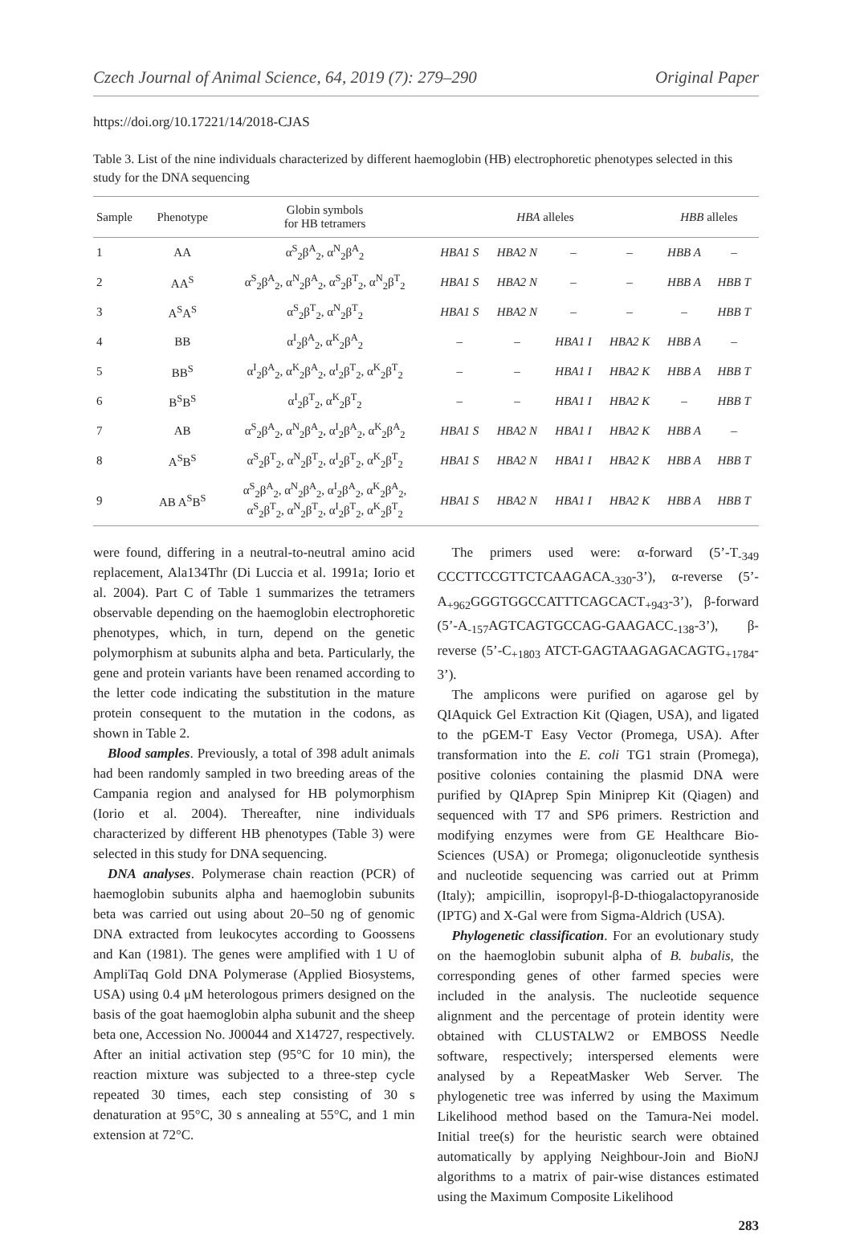Czech Journal of Animal Science, 64, 2019 (7): 279–290 Original Paper
https://doi.org/10.17221/14/2018-CJAS
Table 3. List of the nine individuals characterized by different haemoglobin (HB) electrophoretic phenotypes selected in this study for the DNA sequencing
| Sample | Phenotype | Globin symbols for HB tetramers | HBA alleles | | | | HBB alleles | |
| --- | --- | --- | --- | --- | --- | --- | --- | --- |
| 1 | AA | α<sup>S</sup><sub>2</sub>β<sup>A</sup><sub>2</sub>, α<sup>N</sup><sub>2</sub>β<sup>A</sup><sub>2</sub> | HBA1 S | HBA2 N | – | – | HBB A | – |
| 2 | AA<sup>S</sup> | α<sup>S</sup><sub>2</sub>β<sup>A</sup><sub>2</sub>, α<sup>N</sup><sub>2</sub>β<sup>A</sup><sub>2</sub>, α<sup>S</sup><sub>2</sub>β<sup>T</sup><sub>2</sub>, α<sup>N</sup><sub>2</sub>β<sup>T</sup><sub>2</sub> | HBA1 S | HBA2 N | – | – | HBB A | HBB T |
| 3 | A<sup>S</sup>A<sup>S</sup> | α<sup>S</sup><sub>2</sub>β<sup>T</sup><sub>2</sub>, α<sup>N</sup><sub>2</sub>β<sup>T</sup><sub>2</sub> | HBA1 S | HBA2 N | – | – | – | HBB T |
| 4 | BB | α<sup>I</sup><sub>2</sub>β<sup>A</sup><sub>2</sub>, α<sup>K</sup><sub>2</sub>β<sup>A</sup><sub>2</sub> | – | – | HBA1 I | HBA2 K | HBB A | – |
| 5 | BB<sup>S</sup> | α<sup>I</sup><sub>2</sub>β<sup>A</sup><sub>2</sub>, α<sup>K</sup><sub>2</sub>β<sup>A</sup><sub>2</sub>, α<sup>I</sup><sub>2</sub>β<sup>T</sup><sub>2</sub>, α<sup>K</sup><sub>2</sub>β<sup>T</sup><sub>2</sub> | – | – | HBA1 I | HBA2 K | HBB A | HBB T |
| 6 | B<sup>S</sup>B<sup>S</sup> | α<sup>I</sup><sub>2</sub>β<sup>T</sup><sub>2</sub>, α<sup>K</sup><sub>2</sub>β<sup>T</sup><sub>2</sub> | – | – | HBA1 I | HBA2 K | – | HBB T |
| 7 | AB | α<sup>S</sup><sub>2</sub>β<sup>A</sup><sub>2</sub>, α<sup>N</sup><sub>2</sub>β<sup>A</sup><sub>2</sub>, α<sup>I</sup><sub>2</sub>β<sup>A</sup><sub>2</sub>, α<sup>K</sup><sub>2</sub>β<sup>A</sup><sub>2</sub> | HBA1 S | HBA2 N | HBA1 I | HBA2 K | HBB A | – |
| 8 | A<sup>S</sup>B<sup>S</sup> | α<sup>S</sup><sub>2</sub>β<sup>T</sup><sub>2</sub>, α<sup>N</sup><sub>2</sub>β<sup>T</sup><sub>2</sub>, α<sup>I</sup><sub>2</sub>β<sup>T</sup><sub>2</sub>, α<sup>K</sup><sub>2</sub>β<sup>T</sup><sub>2</sub> | HBA1 S | HBA2 N | HBA1 I | HBA2 K | HBB A | HBB T |
| 9 | AB A<sup>S</sup>B<sup>S</sup> | α<sup>S</sup><sub>2</sub>β<sup>A</sup><sub>2</sub>, α<sup>N</sup><sub>2</sub>β<sup>A</sup><sub>2</sub>, α<sup>I</sup><sub>2</sub>β<sup>A</sup><sub>2</sub>, α<sup>K</sup><sub>2</sub>β<sup>A</sup><sub>2</sub>, α<sup>S</sup><sub>2</sub>β<sup>T</sup><sub>2</sub>, α<sup>N</sup><sub>2</sub>β<sup>T</sup><sub>2</sub>, α<sup>I</sup><sub>2</sub>β<sup>T</sup><sub>2</sub>, α<sup>K</sup><sub>2</sub>β<sup>T</sup><sub>2</sub> | HBA1 S | HBA2 N | HBA1 I | HBA2 K | HBB A | HBB T |
were found, differing in a neutral-to-neutral amino acid replacement, Ala134Thr (Di Luccia et al. 1991a; Iorio et al. 2004). Part C of Table 1 summarizes the tetramers observable depending on the haemoglobin electrophoretic phenotypes, which, in turn, depend on the genetic polymorphism at subunits alpha and beta. Particularly, the gene and protein variants have been renamed according to the letter code indicating the substitution in the mature protein consequent to the mutation in the codons, as shown in Table 2.
Blood samples. Previously, a total of 398 adult animals had been randomly sampled in two breeding areas of the Campania region and analysed for HB polymorphism (Iorio et al. 2004). Thereafter, nine individuals characterized by different HB phenotypes (Table 3) were selected in this study for DNA sequencing.
DNA analyses. Polymerase chain reaction (PCR) of haemoglobin subunits alpha and haemoglobin subunits beta was carried out using about 20–50 ng of genomic DNA extracted from leukocytes according to Goossens and Kan (1981). The genes were amplified with 1 U of AmpliTaq Gold DNA Polymerase (Applied Biosystems, USA) using 0.4 μM heterologous primers designed on the basis of the goat haemoglobin alpha subunit and the sheep beta one, Accession No. J00044 and X14727, respectively. After an initial activation step (95°C for 10 min), the reaction mixture was subjected to a three-step cycle repeated 30 times, each step consisting of 30 s denaturation at 95°C, 30 s annealing at 55°C, and 1 min extension at 72°C.
The primers used were: α-forward (5’-T<sub>-349</sub> CCCTTCCGTTCTCAAGACA<sub>-330</sub>-3’), α-reverse (5’-A<sub>+962</sub>GGGTGGCCATTTCAGCACT<sub>+943</sub>-3’), β-forward (5’-A<sub>-157</sub>AGTCAGTGCCAG-GAAGACC<sub>-138</sub>-3’), β-reverse (5’-C<sub>+1803</sub> ATCT-GAGTAAGAGACAGTG<sub>+1784</sub>-3’).
The amplicons were purified on agarose gel by QIAquick Gel Extraction Kit (Qiagen, USA), and ligated to the pGEM-T Easy Vector (Promega, USA). After transformation into the E. coli TG1 strain (Promega), positive colonies containing the plasmid DNA were purified by QIAprep Spin Miniprep Kit (Qiagen) and sequenced with T7 and SP6 primers. Restriction and modifying enzymes were from GE Healthcare Bio-Sciences (USA) or Promega; oligonucleotide synthesis and nucleotide sequencing was carried out at Primm (Italy); ampicillin, isopropyl-β-D-thiogalactopyranoside (IPTG) and X-Gal were from Sigma-Aldrich (USA).
Phylogenetic classification. For an evolutionary study on the haemoglobin subunit alpha of B. bubalis, the corresponding genes of other farmed species were included in the analysis. The nucleotide sequence alignment and the percentage of protein identity were obtained with CLUSTALW2 or EMBOSS Needle software, respectively; interspersed elements were analysed by a RepeatMasker Web Server. The phylogenetic tree was inferred by using the Maximum Likelihood method based on the Tamura-Nei model. Initial tree(s) for the heuristic search were obtained automatically by applying Neighbour-Join and BioNJ algorithms to a matrix of pair-wise distances estimated using the Maximum Composite Likelihood
283